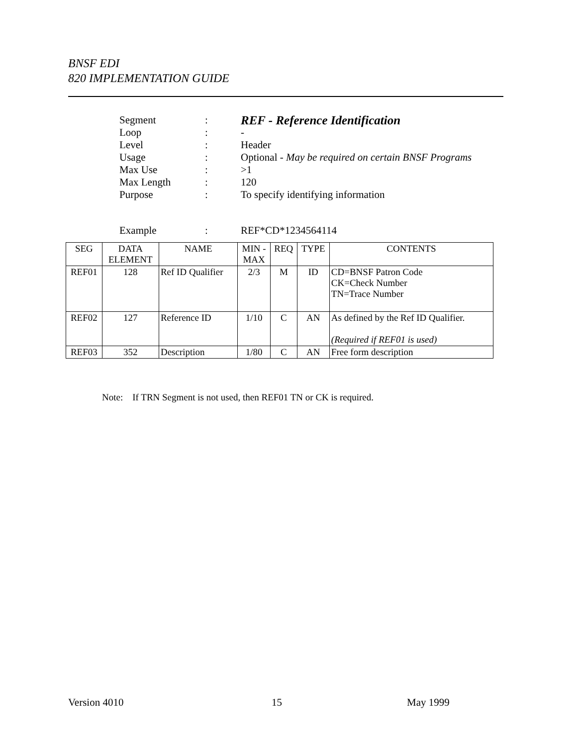BNSF EDI
820 IMPLEMENTATION GUIDE
| Segment | : | REF - Reference Identification |
| Loop | : | - |
| Level | : | Header |
| Usage | : | Optional - May be required on certain BNSF Programs |
| Max Use | : | >1 |
| Max Length | : | 120 |
| Purpose | : | To specify identifying information |
| Example | : | REF*CD*1234564114 |
| SEG | DATA ELEMENT | NAME | MIN - MAX | REQ | TYPE | CONTENTS |
| --- | --- | --- | --- | --- | --- | --- |
| REF01 | 128 | Ref ID Qualifier | 2/3 | M | ID | CD=BNSF Patron Code CK=Check Number TN=Trace Number |
| REF02 | 127 | Reference ID | 1/10 | C | AN | As defined by the Ref ID Qualifier. (Required if REF01 is used) |
| REF03 | 352 | Description | 1/80 | C | AN | Free form description |
Note: If TRN Segment is not used, then REF01 TN or CK is required.
Version 4010 15 May 1999